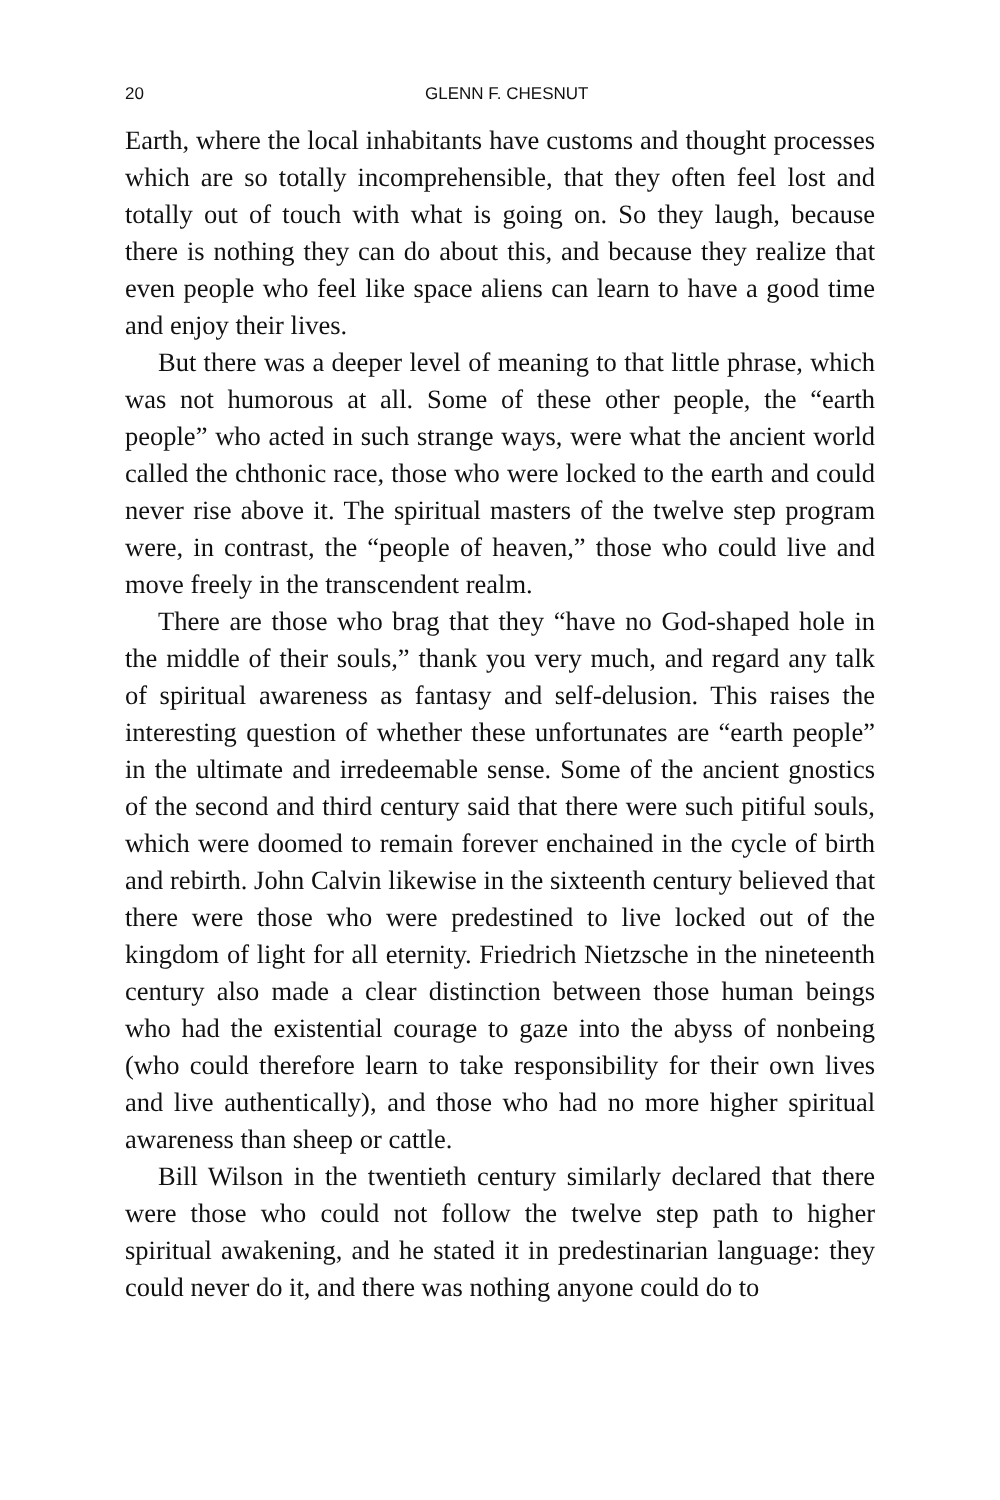20 GLENN F. CHESNUT
Earth, where the local inhabitants have customs and thought processes which are so totally incomprehensible, that they often feel lost and totally out of touch with what is going on. So they laugh, because there is nothing they can do about this, and because they realize that even people who feel like space aliens can learn to have a good time and enjoy their lives.
But there was a deeper level of meaning to that little phrase, which was not humorous at all. Some of these other people, the “earth people” who acted in such strange ways, were what the ancient world called the chthonic race, those who were locked to the earth and could never rise above it. The spiritual masters of the twelve step program were, in contrast, the “people of heaven,” those who could live and move freely in the transcendent realm.
There are those who brag that they “have no God-shaped hole in the middle of their souls,” thank you very much, and regard any talk of spiritual awareness as fantasy and self-delusion. This raises the interesting question of whether these unfortunates are “earth people” in the ultimate and irredeemable sense. Some of the ancient gnostics of the second and third century said that there were such pitiful souls, which were doomed to remain forever enchained in the cycle of birth and rebirth. John Calvin likewise in the sixteenth century believed that there were those who were predestined to live locked out of the kingdom of light for all eternity. Friedrich Nietzsche in the nineteenth century also made a clear distinction between those human beings who had the existential courage to gaze into the abyss of nonbeing (who could therefore learn to take responsibility for their own lives and live authentically), and those who had no more higher spiritual awareness than sheep or cattle.
Bill Wilson in the twentieth century similarly declared that there were those who could not follow the twelve step path to higher spiritual awakening, and he stated it in predestinarian language: they could never do it, and there was nothing anyone could do to